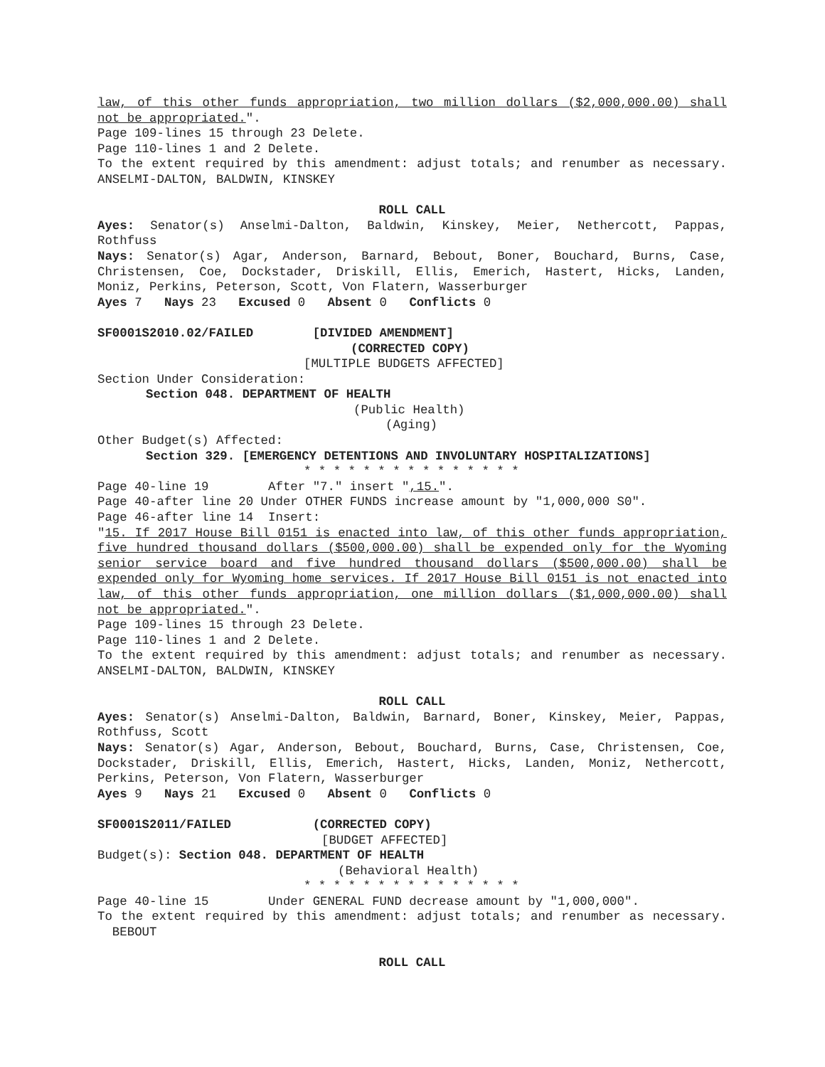law, of this other funds appropriation, two million dollars ($2,000,000.00) shall not be appropriated.".
Page 109-lines 15 through 23 Delete.
Page 110-lines 1 and 2 Delete.
To the extent required by this amendment: adjust totals; and renumber as necessary. ANSELMI-DALTON, BALDWIN, KINSKEY
ROLL CALL
Ayes: Senator(s) Anselmi-Dalton, Baldwin, Kinskey, Meier, Nethercott, Pappas, Rothfuss
Nays: Senator(s) Agar, Anderson, Barnard, Bebout, Boner, Bouchard, Burns, Case, Christensen, Coe, Dockstader, Driskill, Ellis, Emerich, Hastert, Hicks, Landen, Moniz, Perkins, Peterson, Scott, Von Flatern, Wasserburger
Ayes 7 Nays 23 Excused 0 Absent 0 Conflicts 0
SF0001S2010.02/FAILED [DIVIDED AMENDMENT]
(CORRECTED COPY)
[MULTIPLE BUDGETS AFFECTED]
Section Under Consideration:
Section 048. DEPARTMENT OF HEALTH
(Public Health)
(Aging)
Other Budget(s) Affected:
Section 329. [EMERGENCY DETENTIONS AND INVOLUNTARY HOSPITALIZATIONS]
* * * * * * * * * * * * * * *
Page 40-line 19 After "7." insert ",15.".
Page 40-after line 20 Under OTHER FUNDS increase amount by "1,000,000 S0".
Page 46-after line 14 Insert:
"15. If 2017 House Bill 0151 is enacted into law, of this other funds appropriation, five hundred thousand dollars ($500,000.00) shall be expended only for the Wyoming senior service board and five hundred thousand dollars ($500,000.00) shall be expended only for Wyoming home services. If 2017 House Bill 0151 is not enacted into law, of this other funds appropriation, one million dollars ($1,000,000.00) shall not be appropriated.".
Page 109-lines 15 through 23 Delete.
Page 110-lines 1 and 2 Delete.
To the extent required by this amendment: adjust totals; and renumber as necessary. ANSELMI-DALTON, BALDWIN, KINSKEY
ROLL CALL
Ayes: Senator(s) Anselmi-Dalton, Baldwin, Barnard, Boner, Kinskey, Meier, Pappas, Rothfuss, Scott
Nays: Senator(s) Agar, Anderson, Bebout, Bouchard, Burns, Case, Christensen, Coe, Dockstader, Driskill, Ellis, Emerich, Hastert, Hicks, Landen, Moniz, Nethercott, Perkins, Peterson, Von Flatern, Wasserburger
Ayes 9 Nays 21 Excused 0 Absent 0 Conflicts 0
SF0001S2011/FAILED (CORRECTED COPY)
[BUDGET AFFECTED]
Budget(s): Section 048. DEPARTMENT OF HEALTH
(Behavioral Health)
* * * * * * * * * * * * * * *
Page 40-line 15 Under GENERAL FUND decrease amount by "1,000,000".
To the extent required by this amendment: adjust totals; and renumber as necessary. BEBOUT
ROLL CALL